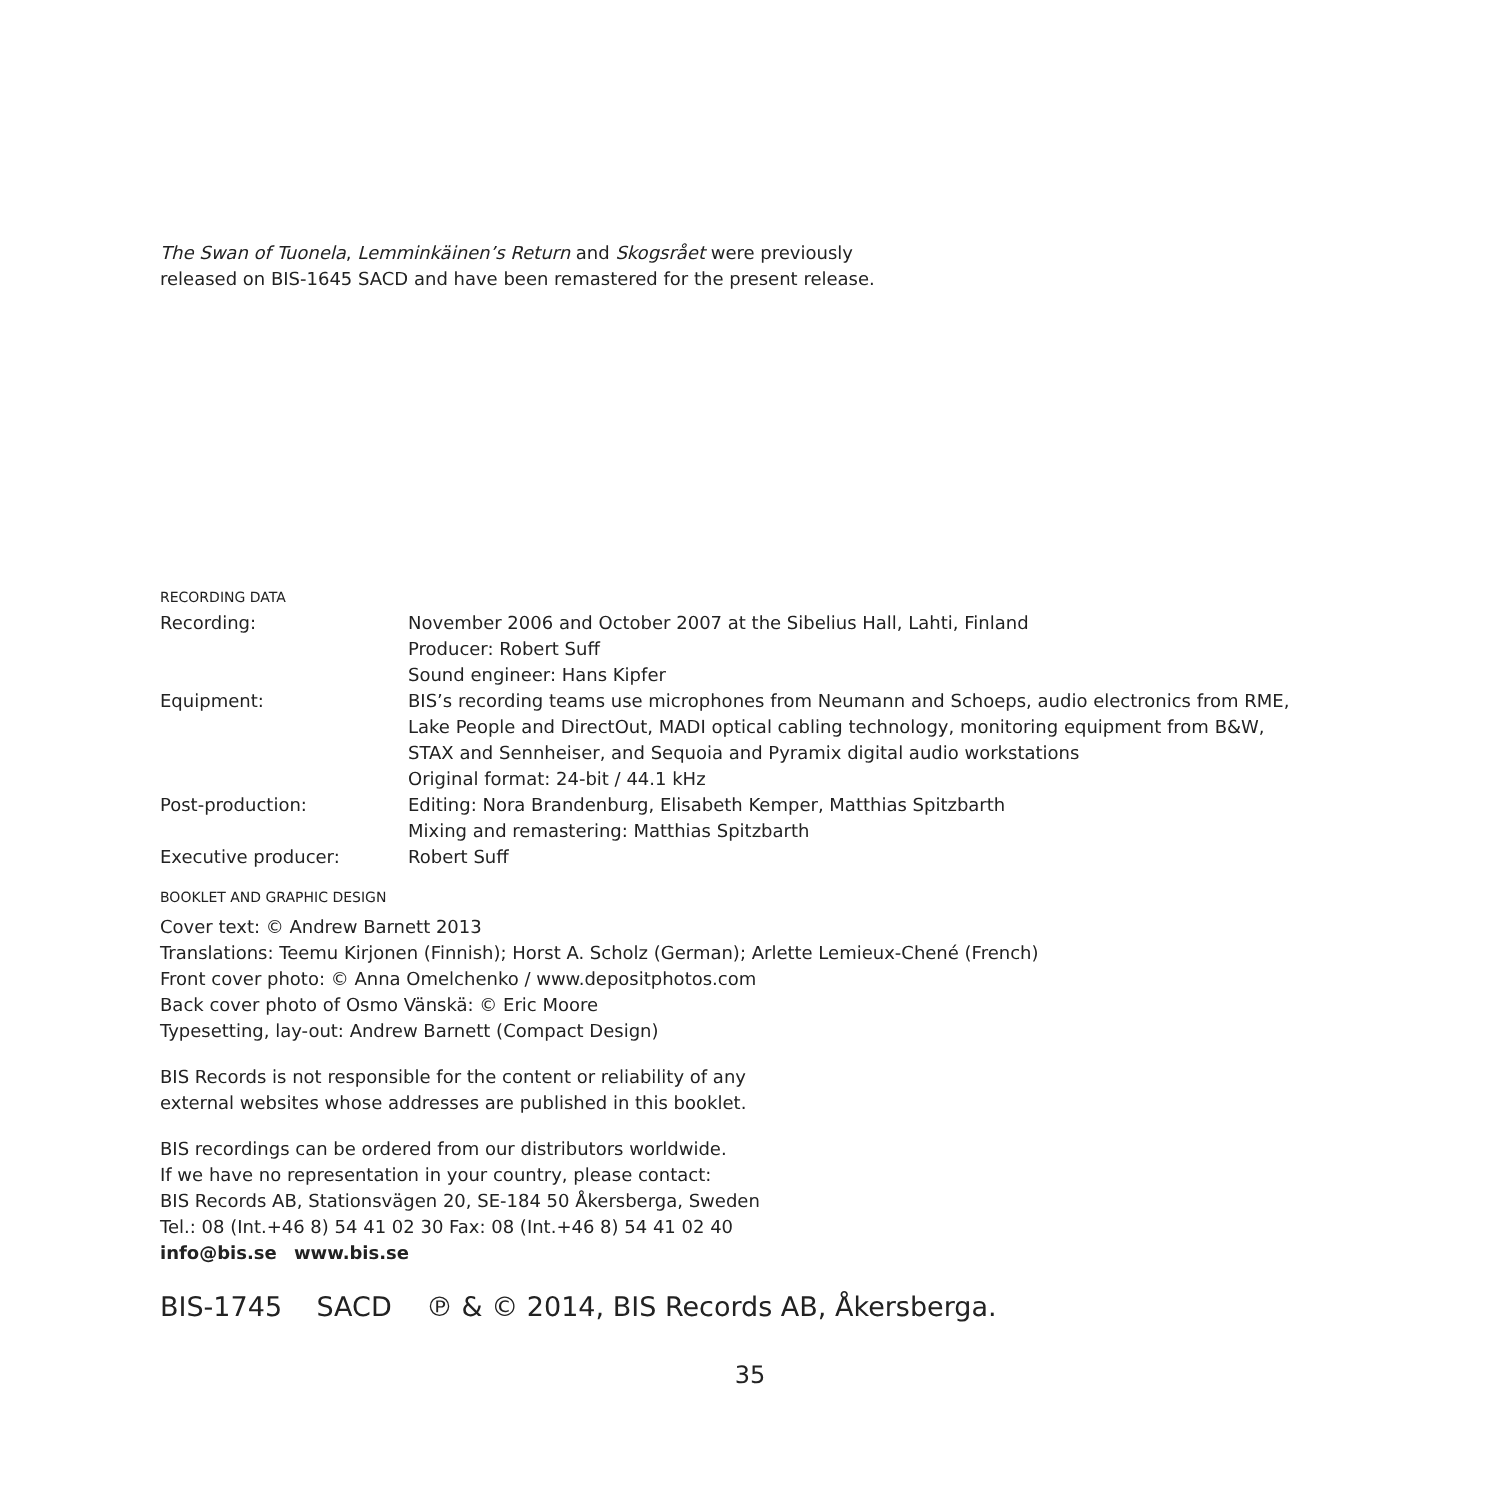The Swan of Tuonela, Lemminkäinen’s Return and Skogsrået were previously
released on BIS-1645 SACD and have been remastered for the present release.
RECORDING DATA
| Recording: | November 2006 and October 2007 at the Sibelius Hall, Lahti, Finland Producer: Robert Suff Sound engineer: Hans Kipfer |
| Equipment: | BIS’s recording teams use microphones from Neumann and Schoeps, audio electronics from RME, Lake People and DirectOut, MADI optical cabling technology, monitoring equipment from B&W, STAX and Sennheiser, and Sequoia and Pyramix digital audio workstations Original format: 24-bit / 44.1 kHz |
| Post-production: | Editing: Nora Brandenburg, Elisabeth Kemper, Matthias Spitzbarth Mixing and remastering: Matthias Spitzbarth |
| Executive producer: | Robert Suff |
BOOKLET AND GRAPHIC DESIGN
Cover text: © Andrew Barnett 2013
Translations: Teemu Kirjonen (Finnish); Horst A. Scholz (German); Arlette Lemieux-Chené (French)
Front cover photo: © Anna Omelchenko / www.depositphotos.com
Back cover photo of Osmo Vänskä: © Eric Moore
Typesetting, lay-out: Andrew Barnett (Compact Design)
BIS Records is not responsible for the content or reliability of any
external websites whose addresses are published in this booklet.
BIS recordings can be ordered from our distributors worldwide.
If we have no representation in your country, please contact:
BIS Records AB, Stationsvägen 20, SE-184 50 Åkersberga, Sweden
Tel.: 08 (Int.+46 8) 54 41 02 30 Fax: 08 (Int.+46 8) 54 41 02 40
info@bis.se www.bis.se
BIS-1745 SACD ℗ & © 2014, BIS Records AB, Åkersberga.
35